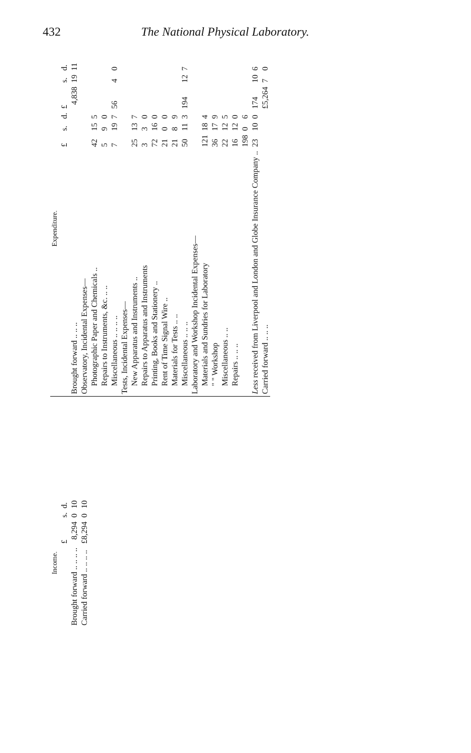432 The National Physical Laboratory.
| Income. | | | |
| --- | --- | --- | --- |
| | £ | s. | d. |
| Brought forward .. .. .. .. | 8,294 | 0 | 10 |
| Carried forward .. .. .. .. | £8,294 | 0 | 10 |
| Expenditure. | | | | | | |
| --- | --- | --- | --- | --- | --- | --- |
| | £ | s. | d. | £ | s. | d. |
| Brought forward .. .. .. | | | | 4,838 | 19 | 11 |
| Observatory, Incidental Expenses— | | | | | | |
| Photographic Paper and Chemicals .. | 42 | 15 | 5 | | | |
| Repairs to Instruments, &c. .. .. | 5 | 9 | 0 | | | |
| Miscellaneous .. .. .. .. | 7 | 19 | 7 | 56 | 4 | 0 |
| Tests, Incidental Expenses— | | | | | | |
| New Apparatus and Instruments .. | 25 | 13 | 7 | | | |
| Repairs to Apparatus and Instruments | 3 | 3 | 0 | | | |
| Printing, Books and Stationery .. | 72 | 16 | 0 | | | |
| Rent of Time Signal Wire .. | 21 | 0 | 0 | | | |
| Materials for Tests .. .. | 21 | 8 | 9 | | | |
| Miscellaneous .. .. .. | 50 | 11 | 3 | 194 | 12 | 7 |
| Laboratory and Workshop Incidental Expenses— | | | | | | |
| Materials and Sundries for Laboratory | 121 | 18 | 4 | | | |
| " " Workshop | 36 | 17 | 9 | | | |
| Miscellaneous .. .. | 22 | 12 | 5 | | | |
| Repairs .. .. .. | 16 | 12 | 0 | | | |
| | 198 | 0 | 6 | | | |
| Less received from Liverpool and London and Globe Insurance Company .. | 23 | 10 | 0 | 174 | 10 | 6 |
| Carried forward .. .. .. | | | | £5,264 | 7 | 0 |